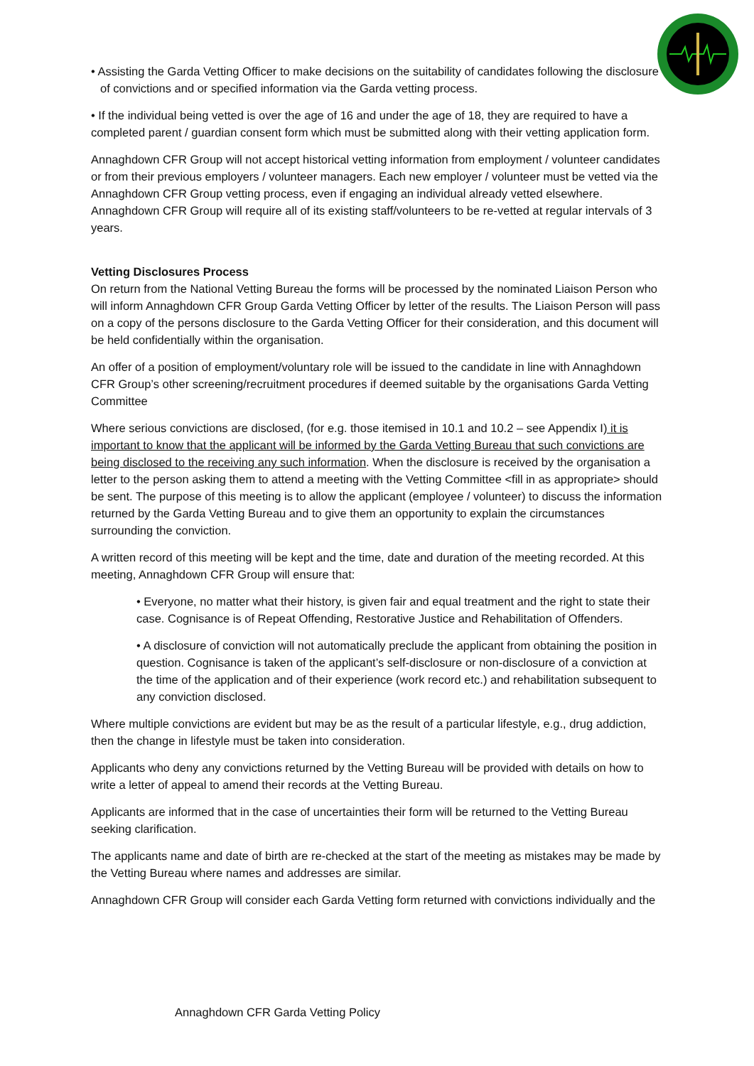• Assisting the Garda Vetting Officer to make decisions on the suitability of candidates following the disclosure of convictions and or specified information via the Garda vetting process.
• If the individual being vetted is over the age of 16 and under the age of 18, they are required to have a completed parent / guardian consent form which must be submitted along with their vetting application form.
Annaghdown CFR Group will not accept historical vetting information from employment / volunteer candidates or from their previous employers / volunteer managers. Each new employer / volunteer must be vetted via the Annaghdown CFR Group vetting process, even if engaging an individual already vetted elsewhere. Annaghdown CFR Group will require all of its existing staff/volunteers to be re-vetted at regular intervals of 3 years.
Vetting Disclosures Process
On return from the National Vetting Bureau the forms will be processed by the nominated Liaison Person who will inform Annaghdown CFR Group Garda Vetting Officer by letter of the results. The Liaison Person will pass on a copy of the persons disclosure to the Garda Vetting Officer for their consideration, and this document will be held confidentially within the organisation.
An offer of a position of employment/voluntary role will be issued to the candidate in line with Annaghdown CFR Group’s other screening/recruitment procedures if deemed suitable by the organisations Garda Vetting Committee
Where serious convictions are disclosed, (for e.g. those itemised in 10.1 and 10.2 – see Appendix I) it is important to know that the applicant will be informed by the Garda Vetting Bureau that such convictions are being disclosed to the receiving any such information. When the disclosure is received by the organisation a letter to the person asking them to attend a meeting with the Vetting Committee <fill in as appropriate> should be sent. The purpose of this meeting is to allow the applicant (employee / volunteer) to discuss the information returned by the Garda Vetting Bureau and to give them an opportunity to explain the circumstances surrounding the conviction.
A written record of this meeting will be kept and the time, date and duration of the meeting recorded. At this meeting, Annaghdown CFR Group will ensure that:
• Everyone, no matter what their history, is given fair and equal treatment and the right to state their case. Cognisance is of Repeat Offending, Restorative Justice and Rehabilitation of Offenders.
• A disclosure of conviction will not automatically preclude the applicant from obtaining the position in question. Cognisance is taken of the applicant’s self-disclosure or non-disclosure of a conviction at the time of the application and of their experience (work record etc.) and rehabilitation subsequent to any conviction disclosed.
Where multiple convictions are evident but may be as the result of a particular lifestyle, e.g., drug addiction, then the change in lifestyle must be taken into consideration.
Applicants who deny any convictions returned by the Vetting Bureau will be provided with details on how to write a letter of appeal to amend their records at the Vetting Bureau.
Applicants are informed that in the case of uncertainties their form will be returned to the Vetting Bureau seeking clarification.
The applicants name and date of birth are re-checked at the start of the meeting as mistakes may be made by the Vetting Bureau where names and addresses are similar.
Annaghdown CFR Group will consider each Garda Vetting form returned with convictions individually and the
Annaghdown CFR Garda Vetting Policy